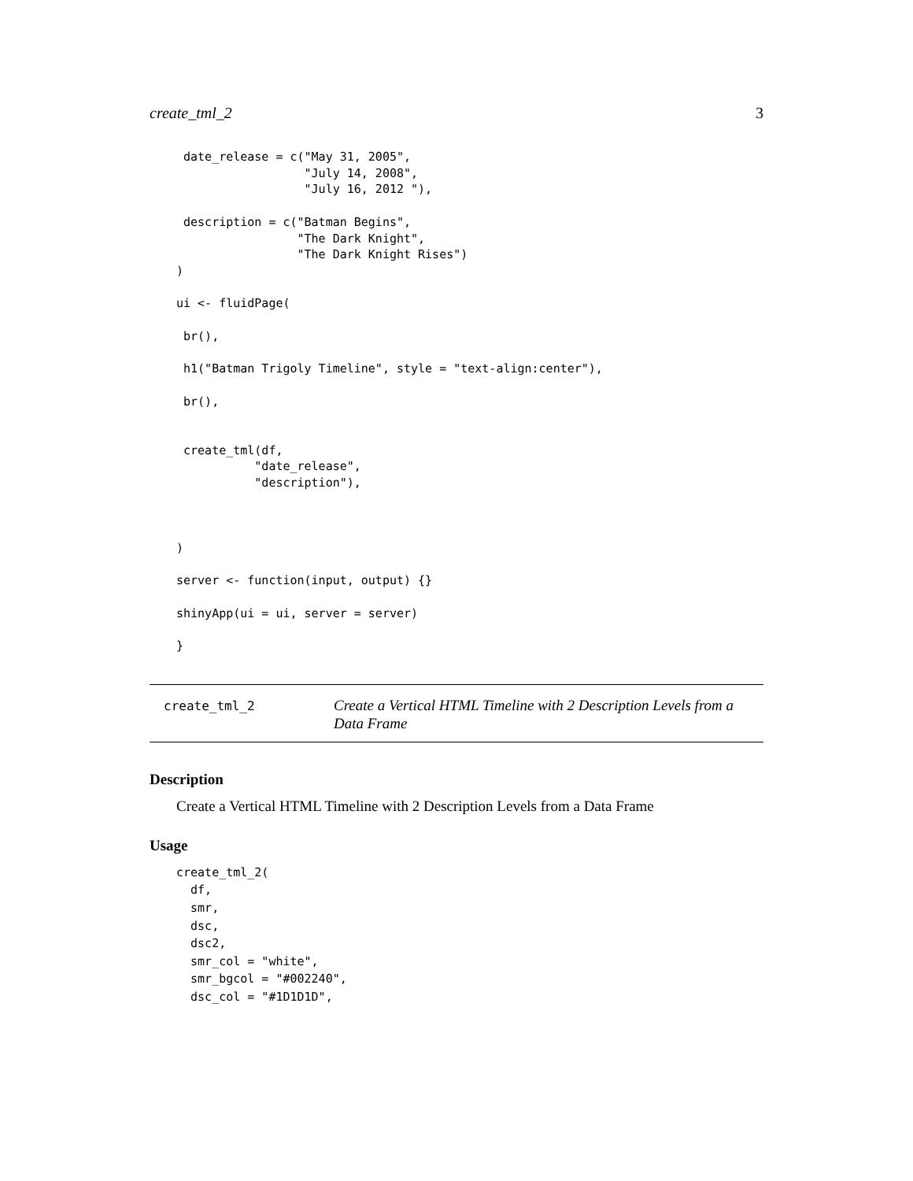create_tml_2 3
 date_release = c("May 31, 2005",
                  "July 14, 2008",
                  "July 16, 2012 "),

 description = c("Batman Begins",
                 "The Dark Knight",
                 "The Dark Knight Rises")
)

ui <- fluidPage(

 br(),

 h1("Batman Trigoly Timeline", style = "text-align:center"),

 br(),


 create_tml(df,
           "date_release",
           "description"),



)

server <- function(input, output) {}

shinyApp(ui = ui, server = server)

}
create_tml_2
Create a Vertical HTML Timeline with 2 Description Levels from a Data Frame
Description
Create a Vertical HTML Timeline with 2 Description Levels from a Data Frame
Usage
create_tml_2(
  df,
  smr,
  dsc,
  dsc2,
  smr_col = "white",
  smr_bgcol = "#002240",
  dsc_col = "#1D1D1D",